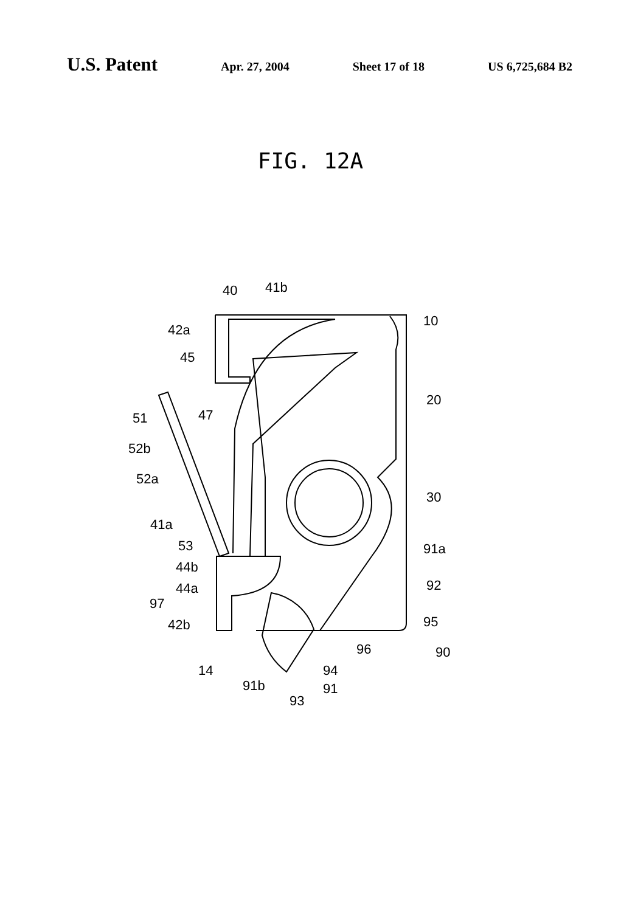U.S. Patent Apr. 27, 2004 Sheet 17 of 18 US 6,725,684 B2
FIG. 12A
40
41b
10
42a
45
20
47
51
52b
52a
30
41a
53
44b
91a
44a
97
92
42b
95
96
90
14
94
91b
91
93